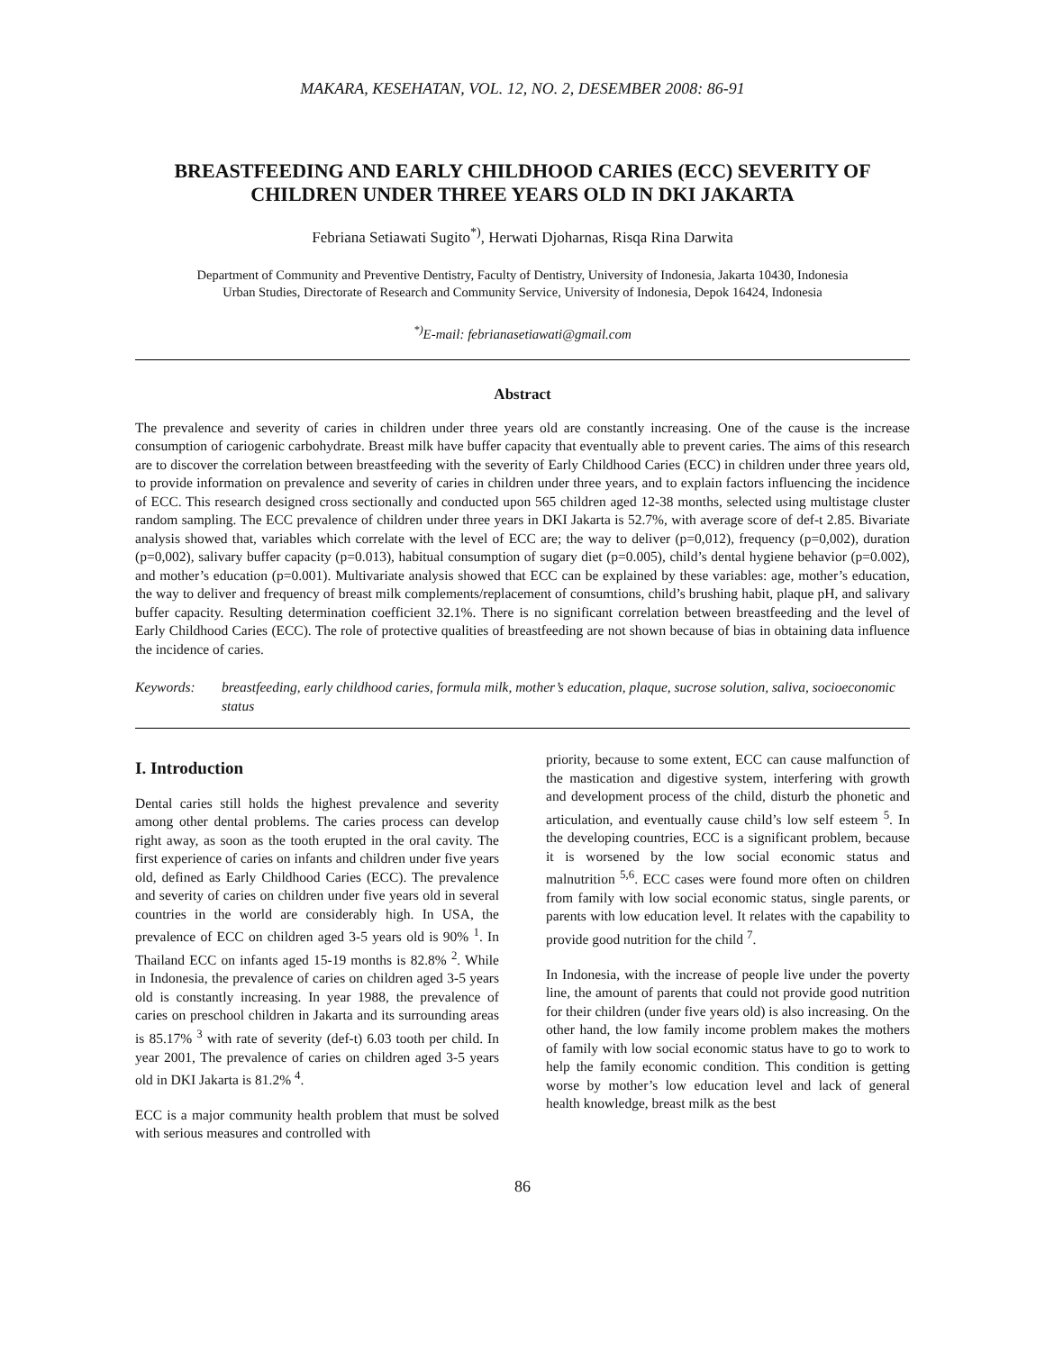MAKARA, KESEHATAN, VOL. 12, NO. 2, DESEMBER 2008: 86-91
BREASTFEEDING AND EARLY CHILDHOOD CARIES (ECC) SEVERITY OF CHILDREN UNDER THREE YEARS OLD IN DKI JAKARTA
Febriana Setiawati Sugito<sup>*)</sup>, Herwati Djoharnas, Risqa Rina Darwita
Department of Community and Preventive Dentistry, Faculty of Dentistry, University of Indonesia, Jakarta 10430, Indonesia
Urban Studies, Directorate of Research and Community Service, University of Indonesia, Depok 16424, Indonesia
<sup>*)</sup> E-mail: febrianasetiawati@gmail.com
Abstract
The prevalence and severity of caries in children under three years old are constantly increasing. One of the cause is the increase consumption of cariogenic carbohydrate. Breast milk have buffer capacity that eventually able to prevent caries. The aims of this research are to discover the correlation between breastfeeding with the severity of Early Childhood Caries (ECC) in children under three years old, to provide information on prevalence and severity of caries in children under three years, and to explain factors influencing the incidence of ECC. This research designed cross sectionally and conducted upon 565 children aged 12-38 months, selected using multistage cluster random sampling. The ECC prevalence of children under three years in DKI Jakarta is 52.7%, with average score of def-t 2.85. Bivariate analysis showed that, variables which correlate with the level of ECC are; the way to deliver (p=0,012), frequency (p=0,002), duration (p=0,002), salivary buffer capacity (p=0.013), habitual consumption of sugary diet (p=0.005), child’s dental hygiene behavior (p=0.002), and mother’s education (p=0.001). Multivariate analysis showed that ECC can be explained by these variables: age, mother’s education, the way to deliver and frequency of breast milk complements/replacement of consumtions, child’s brushing habit, plaque pH, and salivary buffer capacity. Resulting determination coefficient 32.1%. There is no significant correlation between breastfeeding and the level of Early Childhood Caries (ECC). The role of protective qualities of breastfeeding are not shown because of bias in obtaining data influence the incidence of caries.
Keywords: breastfeeding, early childhood caries, formula milk, mother’s education, plaque, sucrose solution, saliva, socioeconomic status
I. Introduction
Dental caries still holds the highest prevalence and severity among other dental problems. The caries process can develop right away, as soon as the tooth erupted in the oral cavity. The first experience of caries on infants and children under five years old, defined as Early Childhood Caries (ECC). The prevalence and severity of caries on children under five years old in several countries in the world are considerably high. In USA, the prevalence of ECC on children aged 3-5 years old is 90% <sup>1</sup>. In Thailand ECC on infants aged 15-19 months is 82.8% <sup>2</sup>. While in Indonesia, the prevalence of caries on children aged 3-5 years old is constantly increasing. In year 1988, the prevalence of caries on preschool children in Jakarta and its surrounding areas is 85.17% <sup>3</sup> with rate of severity (def-t) 6.03 tooth per child. In year 2001, The prevalence of caries on children aged 3-5 years old in DKI Jakarta is 81.2% <sup>4</sup>.
ECC is a major community health problem that must be solved with serious measures and controlled with
priority, because to some extent, ECC can cause malfunction of the mastication and digestive system, interfering with growth and development process of the child, disturb the phonetic and articulation, and eventually cause child’s low self esteem <sup>5</sup>. In the developing countries, ECC is a significant problem, because it is worsened by the low social economic status and malnutrition <sup>5,6</sup>. ECC cases were found more often on children from family with low social economic status, single parents, or parents with low education level. It relates with the capability to provide good nutrition for the child <sup>7</sup>.
In Indonesia, with the increase of people live under the poverty line, the amount of parents that could not provide good nutrition for their children (under five years old) is also increasing. On the other hand, the low family income problem makes the mothers of family with low social economic status have to go to work to help the family economic condition. This condition is getting worse by mother’s low education level and lack of general health knowledge, breast milk as the best
86